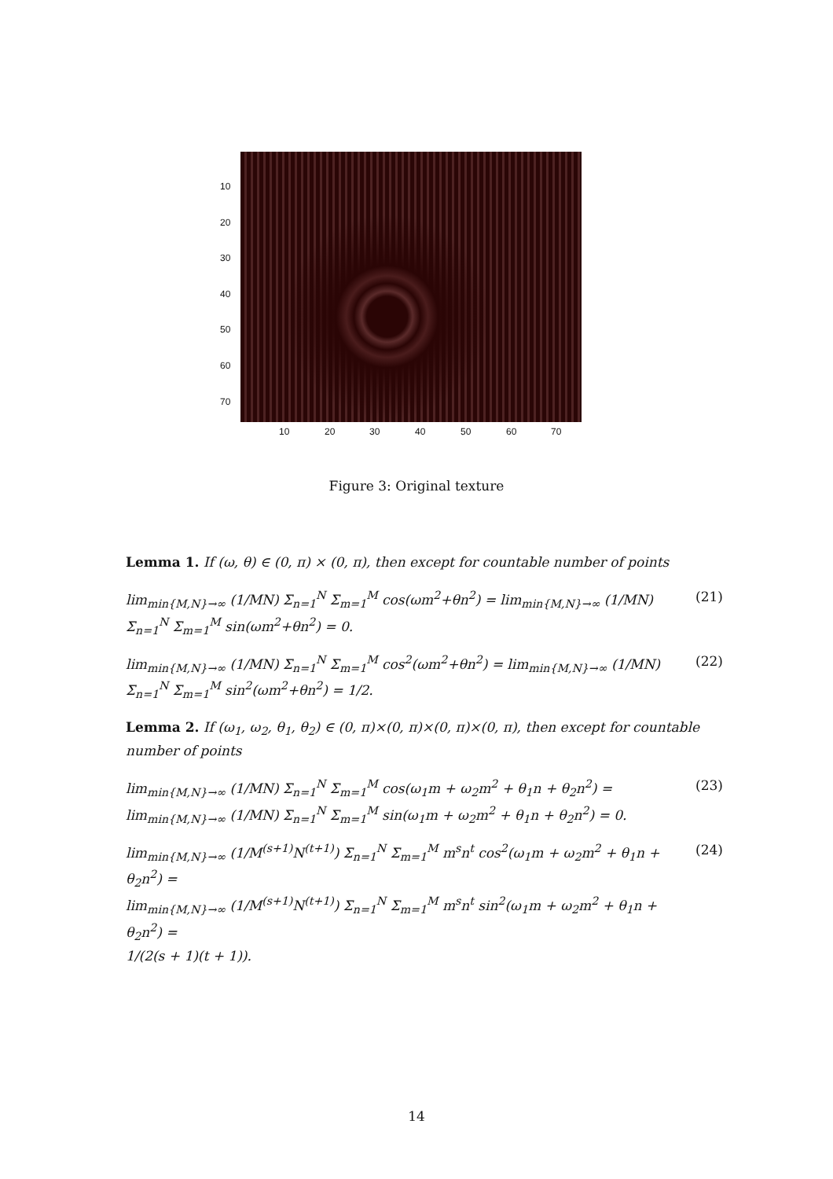10
20
30
40
50
60
70
10 20 30 40 50 60 70
Figure 3: Original texture
Lemma 1. If (ω, θ) ∈ (0, π) × (0, π), then except for countable number of points
lim<sub>min{M,N}→∞</sub> (1/MN) Σ<sub>n=1</sub><sup>N</sup> Σ<sub>m=1</sub><sup>M</sup> cos(ωm<sup>2</sup>+θn<sup>2</sup>) = lim<sub>min{M,N}→∞</sub> (1/MN) Σ<sub>n=1</sub><sup>N</sup> Σ<sub>m=1</sub><sup>M</sup> sin(ωm<sup>2</sup>+θn<sup>2</sup>) = 0. (21)
lim<sub>min{M,N}→∞</sub> (1/MN) Σ<sub>n=1</sub><sup>N</sup> Σ<sub>m=1</sub><sup>M</sup> cos<sup>2</sup>(ωm<sup>2</sup>+θn<sup>2</sup>) = lim<sub>min{M,N}→∞</sub> (1/MN) Σ<sub>n=1</sub><sup>N</sup> Σ<sub>m=1</sub><sup>M</sup> sin<sup>2</sup>(ωm<sup>2</sup>+θn<sup>2</sup>) = 1/2. (22)
Lemma 2. If (ω<sub>1</sub>, ω<sub>2</sub>, θ<sub>1</sub>, θ<sub>2</sub>) ∈ (0, π)×(0, π)×(0, π)×(0, π), then except for countable number of points
lim<sub>min{M,N}→∞</sub> (1/MN) Σ<sub>n=1</sub><sup>N</sup> Σ<sub>m=1</sub><sup>M</sup> cos(ω<sub>1</sub>m + ω<sub>2</sub>m<sup>2</sup> + θ<sub>1</sub>n + θ<sub>2</sub>n<sup>2</sup>) =
lim<sub>min{M,N}→∞</sub> (1/MN) Σ<sub>n=1</sub><sup>N</sup> Σ<sub>m=1</sub><sup>M</sup> sin(ω<sub>1</sub>m + ω<sub>2</sub>m<sup>2</sup> + θ<sub>1</sub>n + θ<sub>2</sub>n<sup>2</sup>) = 0. (23)
lim<sub>min{M,N}→∞</sub> (1/M<sup>(s+1)</sup>N<sup>(t+1)</sup>) Σ<sub>n=1</sub><sup>N</sup> Σ<sub>m=1</sub><sup>M</sup> m<sup>s</sup>n<sup>t</sup> cos<sup>2</sup>(ω<sub>1</sub>m + ω<sub>2</sub>m<sup>2</sup> + θ<sub>1</sub>n + θ<sub>2</sub>n<sup>2</sup>) =
lim<sub>min{M,N}→∞</sub> (1/M<sup>(s+1)</sup>N<sup>(t+1)</sup>) Σ<sub>n=1</sub><sup>N</sup> Σ<sub>m=1</sub><sup>M</sup> m<sup>s</sup>n<sup>t</sup> sin<sup>2</sup>(ω<sub>1</sub>m + ω<sub>2</sub>m<sup>2</sup> + θ<sub>1</sub>n + θ<sub>2</sub>n<sup>2</sup>) =
1/(2(s + 1)(t + 1)). (24)
14